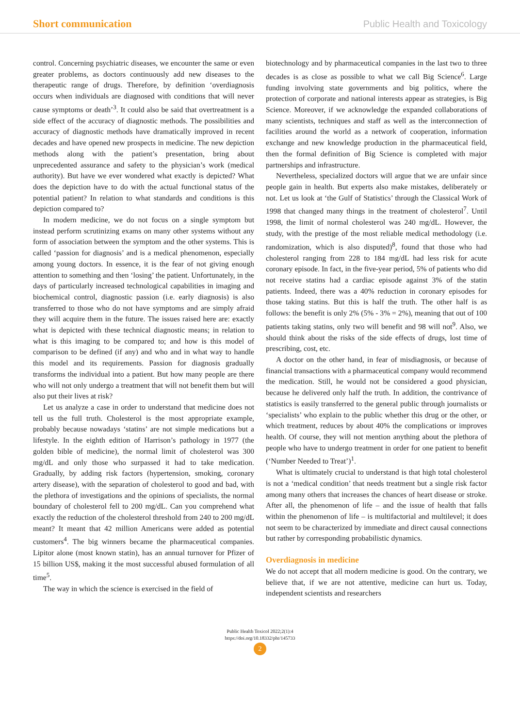Short communication Public Health and Toxicology
control. Concerning psychiatric diseases, we encounter the same or even greater problems, as doctors continuously add new diseases to the therapeutic range of drugs. Therefore, by definition ‘overdiagnosis occurs when individuals are diagnosed with conditions that will never cause symptoms or death’<sup>3</sup>. It could also be said that overtreatment is a side effect of the accuracy of diagnostic methods. The possibilities and accuracy of diagnostic methods have dramatically improved in recent decades and have opened new prospects in medicine. The new depiction methods along with the patient’s presentation, bring about unprecedented assurance and safety to the physician’s work (medical authority). But have we ever wondered what exactly is depicted? What does the depiction have to do with the actual functional status of the potential patient? In relation to what standards and conditions is this depiction compared to?
In modern medicine, we do not focus on a single symptom but instead perform scrutinizing exams on many other systems without any form of association between the symptom and the other systems. This is called ‘passion for diagnosis’ and is a medical phenomenon, especially among young doctors. In essence, it is the fear of not giving enough attention to something and then ‘losing’ the patient. Unfortunately, in the days of particularly increased technological capabilities in imaging and biochemical control, diagnostic passion (i.e. early diagnosis) is also transferred to those who do not have symptoms and are simply afraid they will acquire them in the future. The issues raised here are: exactly what is depicted with these technical diagnostic means; in relation to what is this imaging to be compared to; and how is this model of comparison to be defined (if any) and who and in what way to handle this model and its requirements. Passion for diagnosis gradually transforms the individual into a patient. But how many people are there who will not only undergo a treatment that will not benefit them but will also put their lives at risk?
Let us analyze a case in order to understand that medicine does not tell us the full truth. Cholesterol is the most appropriate example, probably because nowadays ‘statins’ are not simple medications but a lifestyle. In the eighth edition of Harrison’s pathology in 1977 (the golden bible of medicine), the normal limit of cholesterol was 300 mg/dL and only those who surpassed it had to take medication. Gradually, by adding risk factors (hypertension, smoking, coronary artery disease), with the separation of cholesterol to good and bad, with the plethora of investigations and the opinions of specialists, the normal boundary of cholesterol fell to 200 mg/dL. Can you comprehend what exactly the reduction of the cholesterol threshold from 240 to 200 mg/dL meant? It meant that 42 million Americans were added as potential customers<sup>4</sup>. The big winners became the pharmaceutical companies. Lipitor alone (most known statin), has an annual turnover for Pfizer of 15 billion US$, making it the most successful abused formulation of all time<sup>5</sup>.
The way in which the science is exercised in the field of
biotechnology and by pharmaceutical companies in the last two to three decades is as close as possible to what we call Big Science<sup>6</sup>. Large funding involving state governments and big politics, where the protection of corporate and national interests appear as strategies, is Big Science. Moreover, if we acknowledge the expanded collaborations of many scientists, techniques and staff as well as the interconnection of facilities around the world as a network of cooperation, information exchange and new knowledge production in the pharmaceutical field, then the formal definition of Big Science is completed with major partnerships and infrastructure.
Nevertheless, specialized doctors will argue that we are unfair since people gain in health. But experts also make mistakes, deliberately or not. Let us look at ‘the Gulf of Statistics’ through the Classical Work of 1998 that changed many things in the treatment of cholesterol<sup>7</sup>. Until 1998, the limit of normal cholesterol was 240 mg/dL. However, the study, with the prestige of the most reliable medical methodology (i.e. randomization, which is also disputed)<sup>8</sup>, found that those who had cholesterol ranging from 228 to 184 mg/dL had less risk for acute coronary episode. In fact, in the five-year period, 5% of patients who did not receive statins had a cardiac episode against 3% of the statin patients. Indeed, there was a 40% reduction in coronary episodes for those taking statins. But this is half the truth. The other half is as follows: the benefit is only 2% (5% - 3% = 2%), meaning that out of 100 patients taking statins, only two will benefit and 98 will not<sup>9</sup>. Also, we should think about the risks of the side effects of drugs, lost time of prescribing, cost, etc.
A doctor on the other hand, in fear of misdiagnosis, or because of financial transactions with a pharmaceutical company would recommend the medication. Still, he would not be considered a good physician, because he delivered only half the truth. In addition, the contrivance of statistics is easily transferred to the general public through journalists or ‘specialists’ who explain to the public whether this drug or the other, or which treatment, reduces by about 40% the complications or improves health. Of course, they will not mention anything about the plethora of people who have to undergo treatment in order for one patient to benefit (‘Number Needed to Treat’)<sup>1</sup>.
What is ultimately crucial to understand is that high total cholesterol is not a ‘medical condition’ that needs treatment but a single risk factor among many others that increases the chances of heart disease or stroke. After all, the phenomenon of life – and the issue of health that falls within the phenomenon of life – is multifactorial and multilevel; it does not seem to be characterized by immediate and direct causal connections but rather by corresponding probabilistic dynamics.
Overdiagnosis in medicine
We do not accept that all modern medicine is good. On the contrary, we believe that, if we are not attentive, medicine can hurt us. Today, independent scientists and researchers
Public Health Toxicol 2022;2(1):4
https://doi.org/10.18332/pht/145733
2